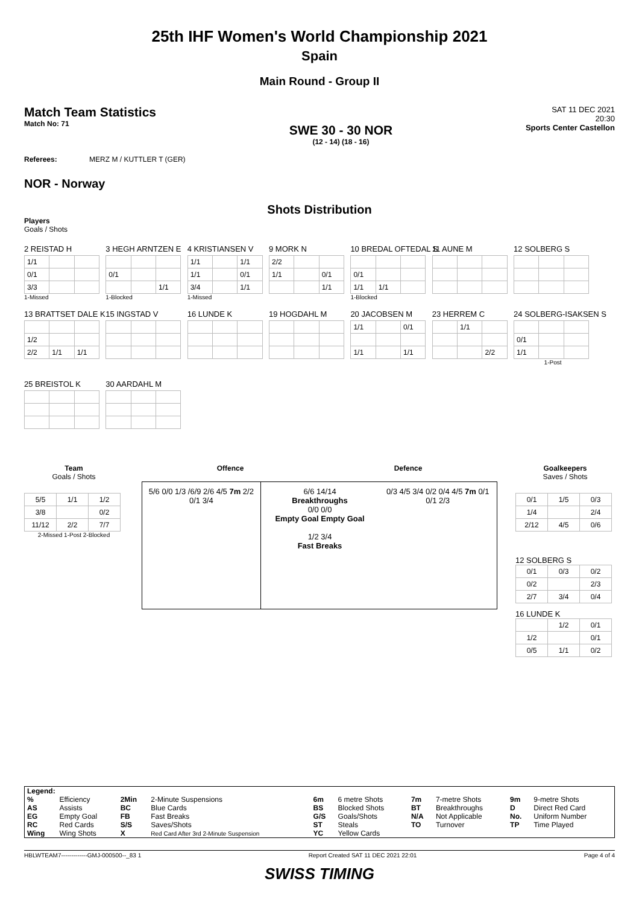25th IHF Women's World Championship 2021
Spain
Main Round - Group II
Match Team Statistics
Match No: 71
SWE 30 - 30 NOR
(12 - 14) (18 - 16)
SAT 11 DEC 2021
20:30
Sports Center Castellon
Referees: MERZ M / KUTTLER T (GER)
NOR - Norway
Shots Distribution
Players
Goals / Shots
2 REISTAD H
| 1/1 | | |
| 0/1 | | |
| 3/3 | | |
1-Missed
3 HEGH ARNTZEN E
| 0/1 | | |
| | | 1/1 |
1-Blocked
4 KRISTIANSEN V
| 1/1 | | 1/1 |
| 1/1 | | 0/1 |
| 3/4 | | 1/1 |
1-Missed
9 MORK N
| 2/2 | | |
| 1/1 | | 0/1 |
| | | 1/1 |
10 BREDAL OFTEDAL S
| 0/1 | | |
| 1/1 | 1/1 | |
1-Blocked
11 AUNE M 12 SOLBERG S
13 BRATTSET DALE K
| 1/2 | | |
| 2/2 | 1/1 | 1/1 |
15 INGSTAD V 16 LUNDE K 19 HOGDAHL M
20 JACOBSEN M
| 1/1 | | 0/1 |
| 1/1 | | 1/1 |
23 HERREM C
| | 1/1 | |
| | | 2/2 |
24 SOLBERG-ISAKSEN S
| 0/1 | | |
| 1/1 | | |
1-Post
25 BREISTOL K 30 AARDAHL M
Team
Goals / Shots
| 5/5 | 1/1 | 1/2 |
| 3/8 | | 0/2 |
| 11/12 | 2/2 | 7/7 |
2-Missed 1-Post 2-Blocked
Offence Defence
5/6 0/0 1/3 /6/9 2/6 4/5 7m 2/2 0/1 3/4
6/6 14/14
Breakthroughs
0/0 0/0
Empty Goal Empty Goal
1/2 3/4
Fast Breaks
0/3 4/5 3/4 0/2 0/4 4/5 7m 0/1 0/1 2/3
Goalkeepers
Saves / Shots
| 0/1 | 1/5 | 0/3 |
| 1/4 | | 2/4 |
| 2/12 | 4/5 | 0/6 |
12 SOLBERG S
| 0/1 | 0/3 | 0/2 |
| 0/2 | | 2/3 |
| 2/7 | 3/4 | 0/4 |
16 LUNDE K
| | 1/2 | 0/1 |
| 1/2 | | 0/1 |
| 0/5 | 1/1 | 0/2 |
| Legend: | | | | | | | | | |
| % | Efficiency | 2Min | 2-Minute Suspensions | 6m | 6 metre Shots | 7m | 7-metre Shots | 9m | 9-metre Shots |
| AS | Assists | BC | Blue Cards | BS | Blocked Shots | BT | Breakthroughs | D | Direct Red Card |
| EG | Empty Goal | FB | Fast Breaks | G/S | Goals/Shots | N/A | Not Applicable | No. | Uniform Number |
| RC | Red Cards | S/S | Saves/Shots | ST | Steals | TO | Turnover | TP | Time Played |
| Wing | Wing Shots | X | Red Card After 3rd 2-Minute Suspension | YC | Yellow Cards | | | | |
HBLWTEAM7-------------GMJ-000500--_83 1 Report Created SAT 11 DEC 2021 22:01 Page 4 of 4
SWISS TIMING